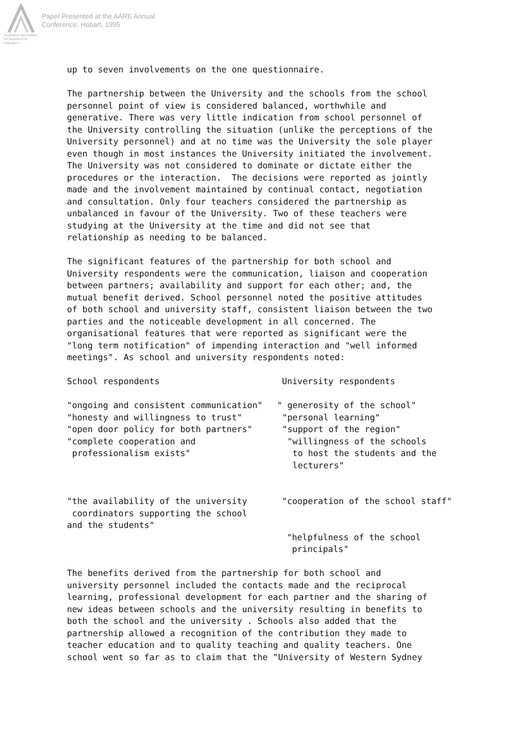Australian Association
for Research in Education
Paper Presented at the AARE Annual
Conference, Hobart, 1995
up to seven involvements on the one questionnaire.
The partnership between the University and the schools from the school personnel point of view is considered balanced, worthwhile and generative. There was very little indication from school personnel of the University controlling the situation (unlike the perceptions of the University personnel) and at no time was the University the sole player even though in most instances the University initiated the involvement. The University was not considered to dominate or dictate either the procedures or the interaction. The decisions were reported as jointly made and the involvement maintained by continual contact, negotiation and consultation. Only four teachers considered the partnership as unbalanced in favour of the University. Two of these teachers were studying at the University at the time and did not see that relationship as needing to be balanced.
The significant features of the partnership for both school and University respondents were the communication, liaison and cooperation between partners; availability and support for each other; and, the mutual benefit derived. School personnel noted the positive attitudes of both school and university staff, consistent liaison between the two parties and the noticeable development in all concerned. The organisational features that were reported as significant were the "long term notification" of impending interaction and "well informed meetings". As school and university respondents noted:
School respondents
University respondents
"ongoing and consistent communication" "honesty and willingness to trust" "open door policy for both partners" "complete cooperation and professionalism exists"
" generosity of the school" "personal learning" "support of the region" "willingness of the schools to host the students and the lecturers"
"the availability of the university coordinators supporting the school and the students"
"cooperation of the school staff"
"helpfulness of the school principals"
The benefits derived from the partnership for both school and university personnel included the contacts made and the reciprocal learning, professional development for each partner and the sharing of new ideas between schools and the university resulting in benefits to both the school and the university . Schools also added that the partnership allowed a recognition of the contribution they made to teacher education and to quality teaching and quality teachers. One school went so far as to claim that the "University of Western Sydney